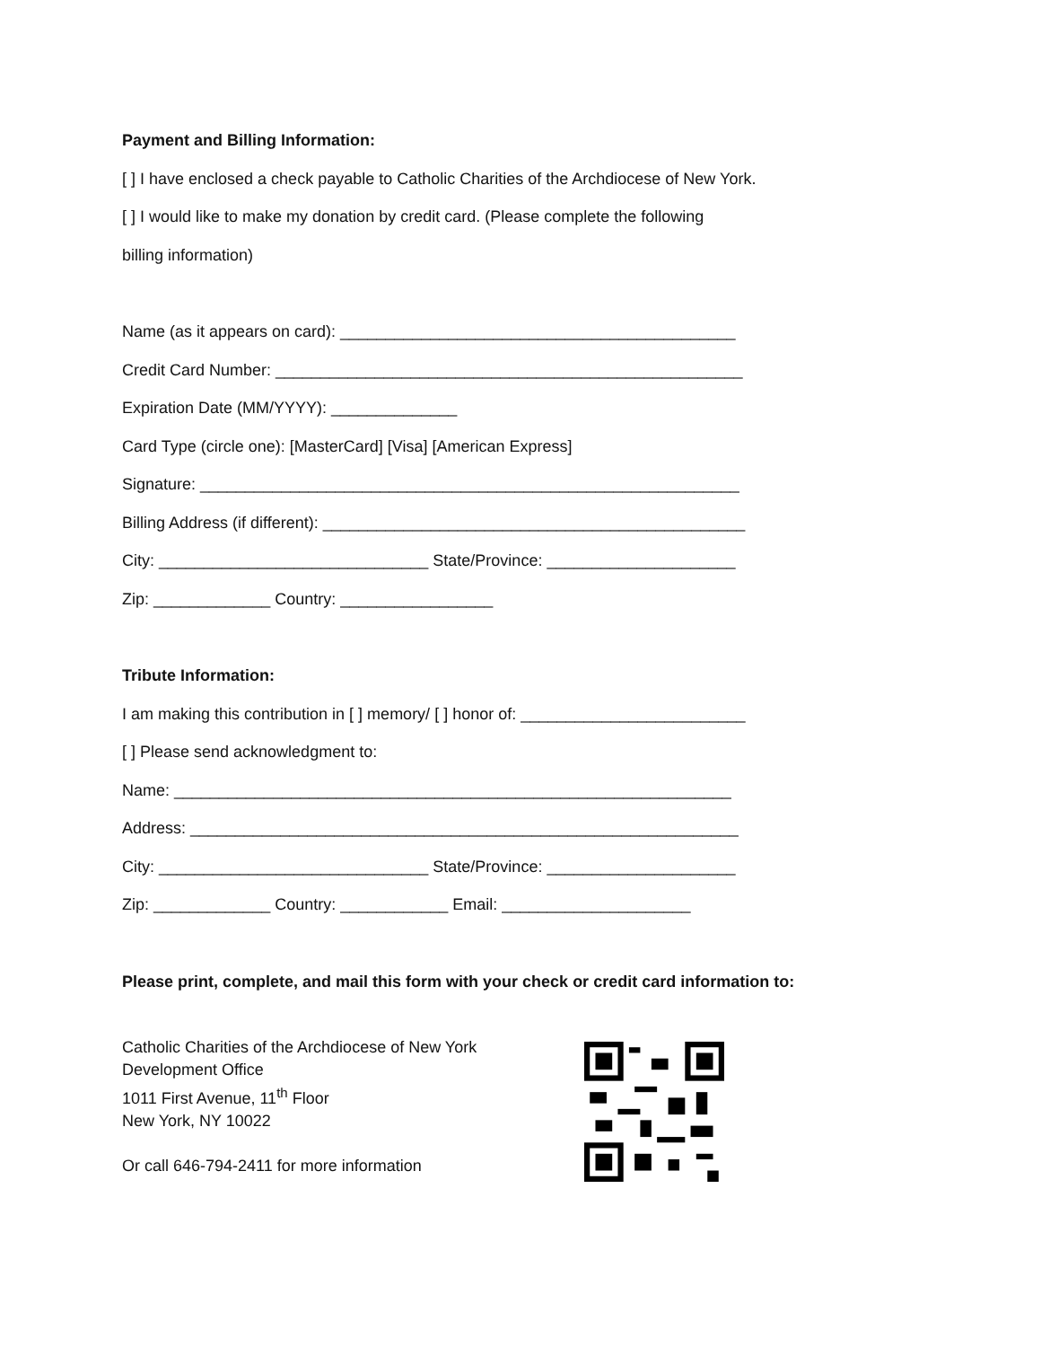Payment and Billing Information:
[ ] I have enclosed a check payable to Catholic Charities of the Archdiocese of New York.
[ ] I would like to make my donation by credit card. (Please complete the following
billing information)
Name (as it appears on card): ____________________________________________
Credit Card Number: ____________________________________________________
Expiration Date (MM/YYYY): ______________
Card Type (circle one): [MasterCard] [Visa] [American Express]
Signature: ____________________________________________________________
Billing Address (if different): _______________________________________________
City: ______________________________ State/Province: _____________________
Zip: _____________ Country: _________________
Tribute Information:
I am making this contribution in [ ] memory/ [ ] honor of: _________________________
[ ] Please send acknowledgment to:
Name: ______________________________________________________________
Address: _____________________________________________________________
City: ______________________________ State/Province: _____________________
Zip: _____________ Country: ____________ Email: _____________________
Please print, complete, and mail this form with your check or credit card information to:
Catholic Charities of the Archdiocese of New York
Development Office
1011 First Avenue, 11<sup>th</sup> Floor
New York, NY 10022
Or call 646-794-2411 for more information